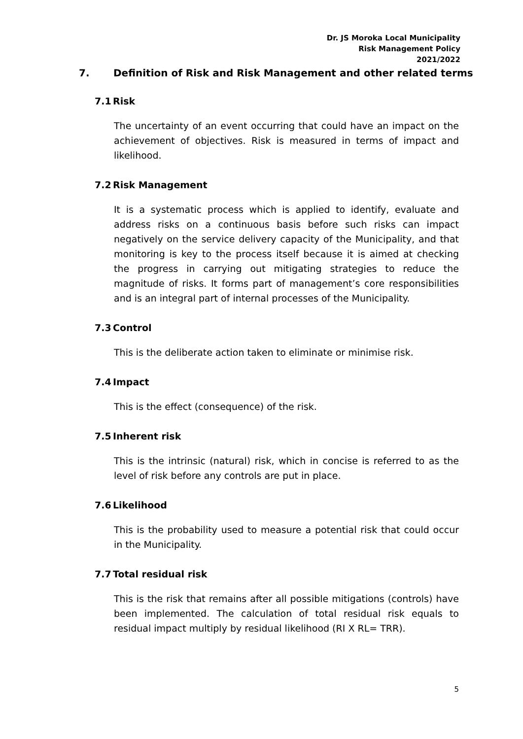Dr. JS Moroka Local Municipality
Risk Management Policy
2021/2022
7. Definition of Risk and Risk Management and other related terms
7.1 Risk
The uncertainty of an event occurring that could have an impact on the achievement of objectives. Risk is measured in terms of impact and likelihood.
7.2 Risk Management
It is a systematic process which is applied to identify, evaluate and address risks on a continuous basis before such risks can impact negatively on the service delivery capacity of the Municipality, and that monitoring is key to the process itself because it is aimed at checking the progress in carrying out mitigating strategies to reduce the magnitude of risks. It forms part of management’s core responsibilities and is an integral part of internal processes of the Municipality.
7.3 Control
This is the deliberate action taken to eliminate or minimise risk.
7.4 Impact
This is the effect (consequence) of the risk.
7.5 Inherent risk
This is the intrinsic (natural) risk, which in concise is referred to as the level of risk before any controls are put in place.
7.6 Likelihood
This is the probability used to measure a potential risk that could occur in the Municipality.
7.7 Total residual risk
This is the risk that remains after all possible mitigations (controls) have been implemented. The calculation of total residual risk equals to residual impact multiply by residual likelihood (RI X RL= TRR).
5